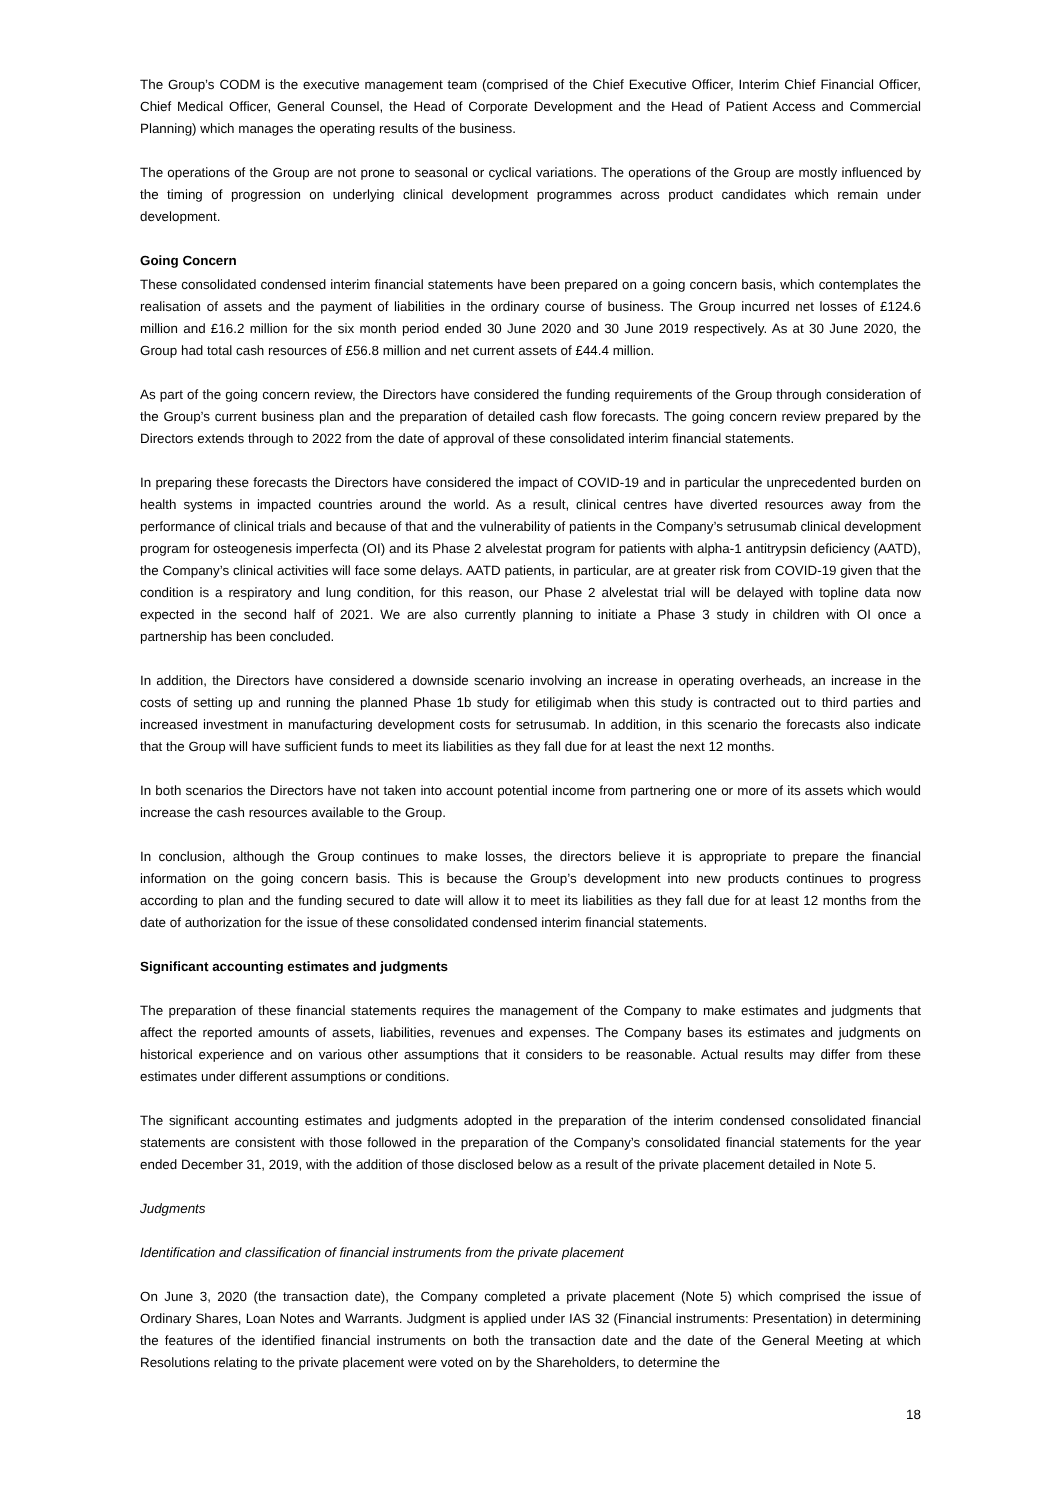The Group’s CODM is the executive management team (comprised of the Chief Executive Officer, Interim Chief Financial Officer, Chief Medical Officer, General Counsel, the Head of Corporate Development and the Head of Patient Access and Commercial Planning) which manages the operating results of the business.
The operations of the Group are not prone to seasonal or cyclical variations. The operations of the Group are mostly influenced by the timing of progression on underlying clinical development programmes across product candidates which remain under development.
Going Concern
These consolidated condensed interim financial statements have been prepared on a going concern basis, which contemplates the realisation of assets and the payment of liabilities in the ordinary course of business. The Group incurred net losses of £124.6 million and £16.2 million for the six month period ended 30 June 2020 and 30 June 2019 respectively. As at 30 June 2020, the Group had total cash resources of £56.8 million and net current assets of £44.4 million.
As part of the going concern review, the Directors have considered the funding requirements of the Group through consideration of the Group’s current business plan and the preparation of detailed cash flow forecasts. The going concern review prepared by the Directors extends through to 2022 from the date of approval of these consolidated interim financial statements.
In preparing these forecasts the Directors have considered the impact of COVID-19 and in particular the unprecedented burden on health systems in impacted countries around the world. As a result, clinical centres have diverted resources away from the performance of clinical trials and because of that and the vulnerability of patients in the Company’s setrusumab clinical development program for osteogenesis imperfecta (OI) and its Phase 2 alvelestat program for patients with alpha-1 antitrypsin deficiency (AATD), the Company’s clinical activities will face some delays. AATD patients, in particular, are at greater risk from COVID-19 given that the condition is a respiratory and lung condition, for this reason, our Phase 2 alvelestat trial will be delayed with topline data now expected in the second half of 2021. We are also currently planning to initiate a Phase 3 study in children with OI once a partnership has been concluded.
In addition, the Directors have considered a downside scenario involving an increase in operating overheads, an increase in the costs of setting up and running the planned Phase 1b study for etiligimab when this study is contracted out to third parties and increased investment in manufacturing development costs for setrusumab. In addition, in this scenario the forecasts also indicate that the Group will have sufficient funds to meet its liabilities as they fall due for at least the next 12 months.
In both scenarios the Directors have not taken into account potential income from partnering one or more of its assets which would increase the cash resources available to the Group.
In conclusion, although the Group continues to make losses, the directors believe it is appropriate to prepare the financial information on the going concern basis. This is because the Group’s development into new products continues to progress according to plan and the funding secured to date will allow it to meet its liabilities as they fall due for at least 12 months from the date of authorization for the issue of these consolidated condensed interim financial statements.
Significant accounting estimates and judgments
The preparation of these financial statements requires the management of the Company to make estimates and judgments that affect the reported amounts of assets, liabilities, revenues and expenses. The Company bases its estimates and judgments on historical experience and on various other assumptions that it considers to be reasonable. Actual results may differ from these estimates under different assumptions or conditions.
The significant accounting estimates and judgments adopted in the preparation of the interim condensed consolidated financial statements are consistent with those followed in the preparation of the Company’s consolidated financial statements for the year ended December 31, 2019, with the addition of those disclosed below as a result of the private placement detailed in Note 5.
Judgments
Identification and classification of financial instruments from the private placement
On June 3, 2020 (the transaction date), the Company completed a private placement (Note 5) which comprised the issue of Ordinary Shares, Loan Notes and Warrants. Judgment is applied under IAS 32 (Financial instruments: Presentation) in determining the features of the identified financial instruments on both the transaction date and the date of the General Meeting at which Resolutions relating to the private placement were voted on by the Shareholders, to determine the
18